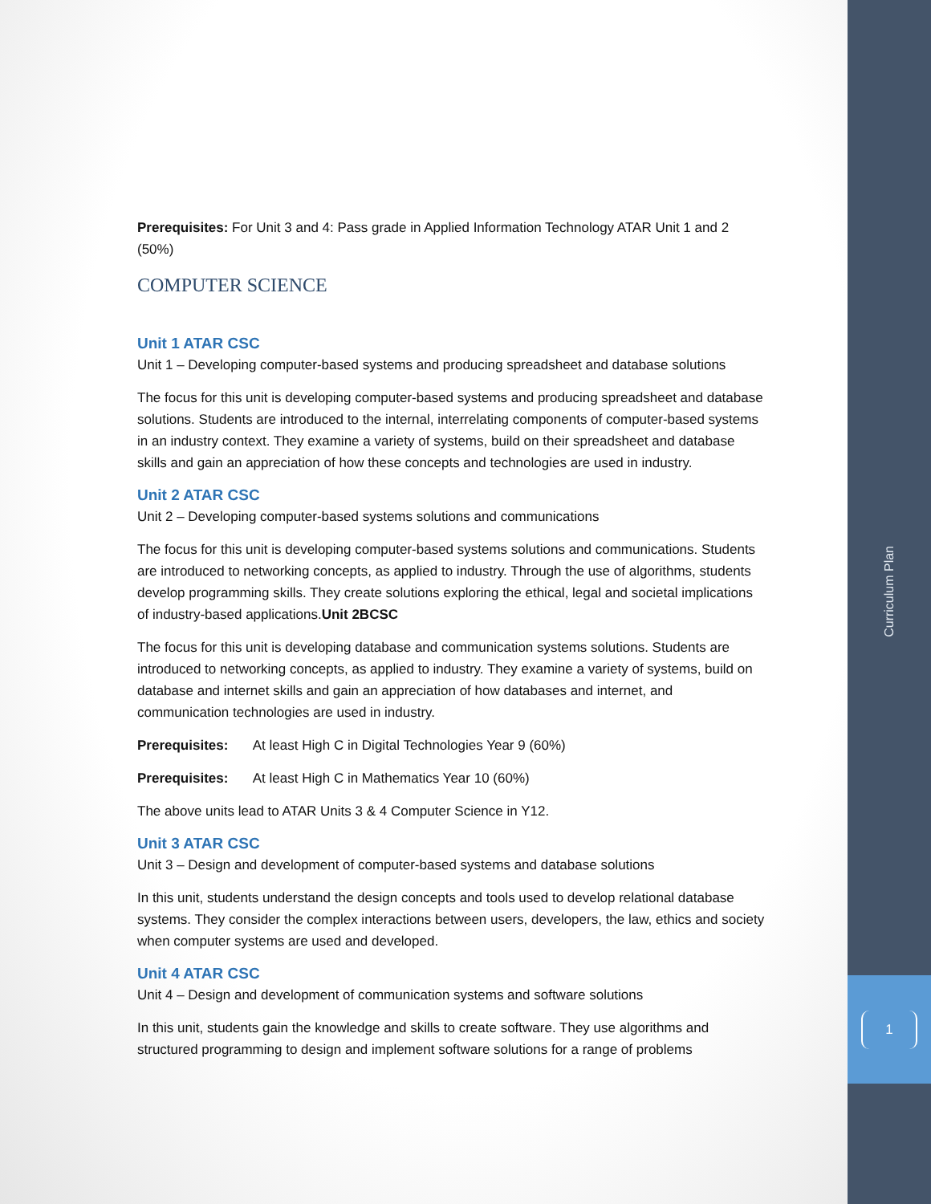Prerequisites: For Unit 3 and 4: Pass grade in Applied Information Technology ATAR Unit 1 and 2 (50%)
COMPUTER SCIENCE
Unit 1 ATAR CSC
Unit 1 – Developing computer-based systems and producing spreadsheet and database solutions
The focus for this unit is developing computer-based systems and producing spreadsheet and database solutions. Students are introduced to the internal, interrelating components of computer-based systems in an industry context. They examine a variety of systems, build on their spreadsheet and database skills and gain an appreciation of how these concepts and technologies are used in industry.
Unit 2 ATAR CSC
Unit 2 – Developing computer-based systems solutions and communications
The focus for this unit is developing computer-based systems solutions and communications. Students are introduced to networking concepts, as applied to industry. Through the use of algorithms, students develop programming skills. They create solutions exploring the ethical, legal and societal implications of industry-based applications.Unit 2BCSC
The focus for this unit is developing database and communication systems solutions. Students are introduced to networking concepts, as applied to industry. They examine a variety of systems, build on database and internet skills and gain an appreciation of how databases and internet, and communication technologies are used in industry.
Prerequisites: At least High C in Digital Technologies Year 9 (60%)
Prerequisites: At least High C in Mathematics Year 10 (60%)
The above units lead to ATAR Units 3 & 4 Computer Science in Y12.
Unit 3 ATAR CSC
Unit 3 – Design and development of computer-based systems and database solutions
In this unit, students understand the design concepts and tools used to develop relational database systems. They consider the complex interactions between users, developers, the law, ethics and society when computer systems are used and developed.
Unit 4 ATAR CSC
Unit 4 – Design and development of communication systems and software solutions
In this unit, students gain the knowledge and skills to create software. They use algorithms and structured programming to design and implement software solutions for a range of problems
Curriculum Plan
1